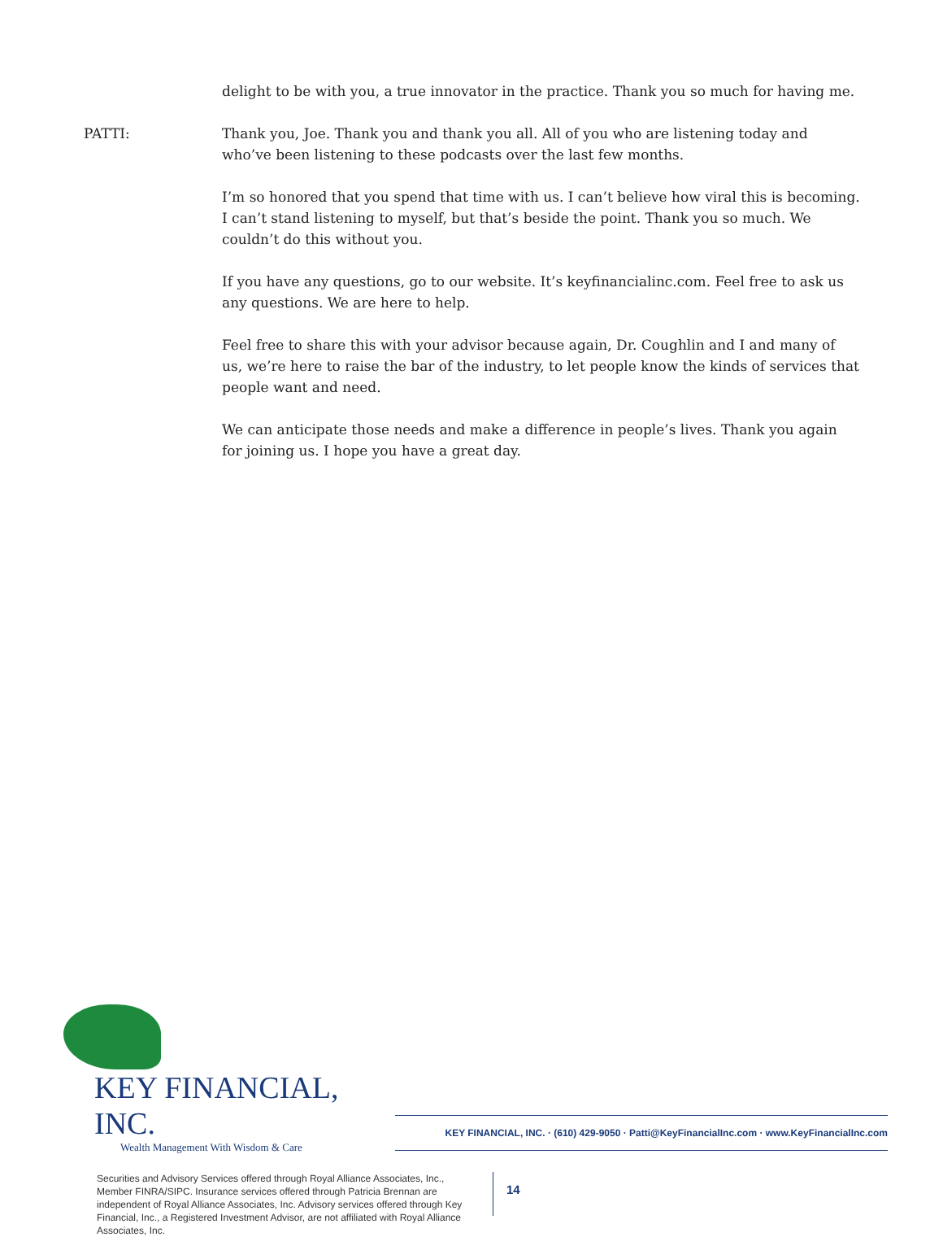delight to be with you, a true innovator in the practice. Thank you so much for having me.
PATTI: Thank you, Joe. Thank you and thank you all. All of you who are listening today and who’ve been listening to these podcasts over the last few months.
I’m so honored that you spend that time with us. I can’t believe how viral this is becoming. I can’t stand listening to myself, but that’s beside the point. Thank you so much. We couldn’t do this without you.
If you have any questions, go to our website. It’s keyfinancialinc.com. Feel free to ask us any questions. We are here to help.
Feel free to share this with your advisor because again, Dr. Coughlin and I and many of us, we’re here to raise the bar of the industry, to let people know the kinds of services that people want and need.
We can anticipate those needs and make a difference in people’s lives. Thank you again for joining us. I hope you have a great day.
KEY FINANCIAL, INC.
Wealth Management With Wisdom & Care
KEY FINANCIAL, INC. · (610) 429-9050 · Patti@KeyFinancialInc.com · www.KeyFinancialInc.com
Securities and Advisory Services offered through Royal Alliance Associates, Inc., Member FINRA/SIPC. Insurance services offered through Patricia Brennan are independent of Royal Alliance Associates, Inc. Advisory services offered through Key Financial, Inc., a Registered Investment Advisor, are not affiliated with Royal Alliance Associates, Inc.
14